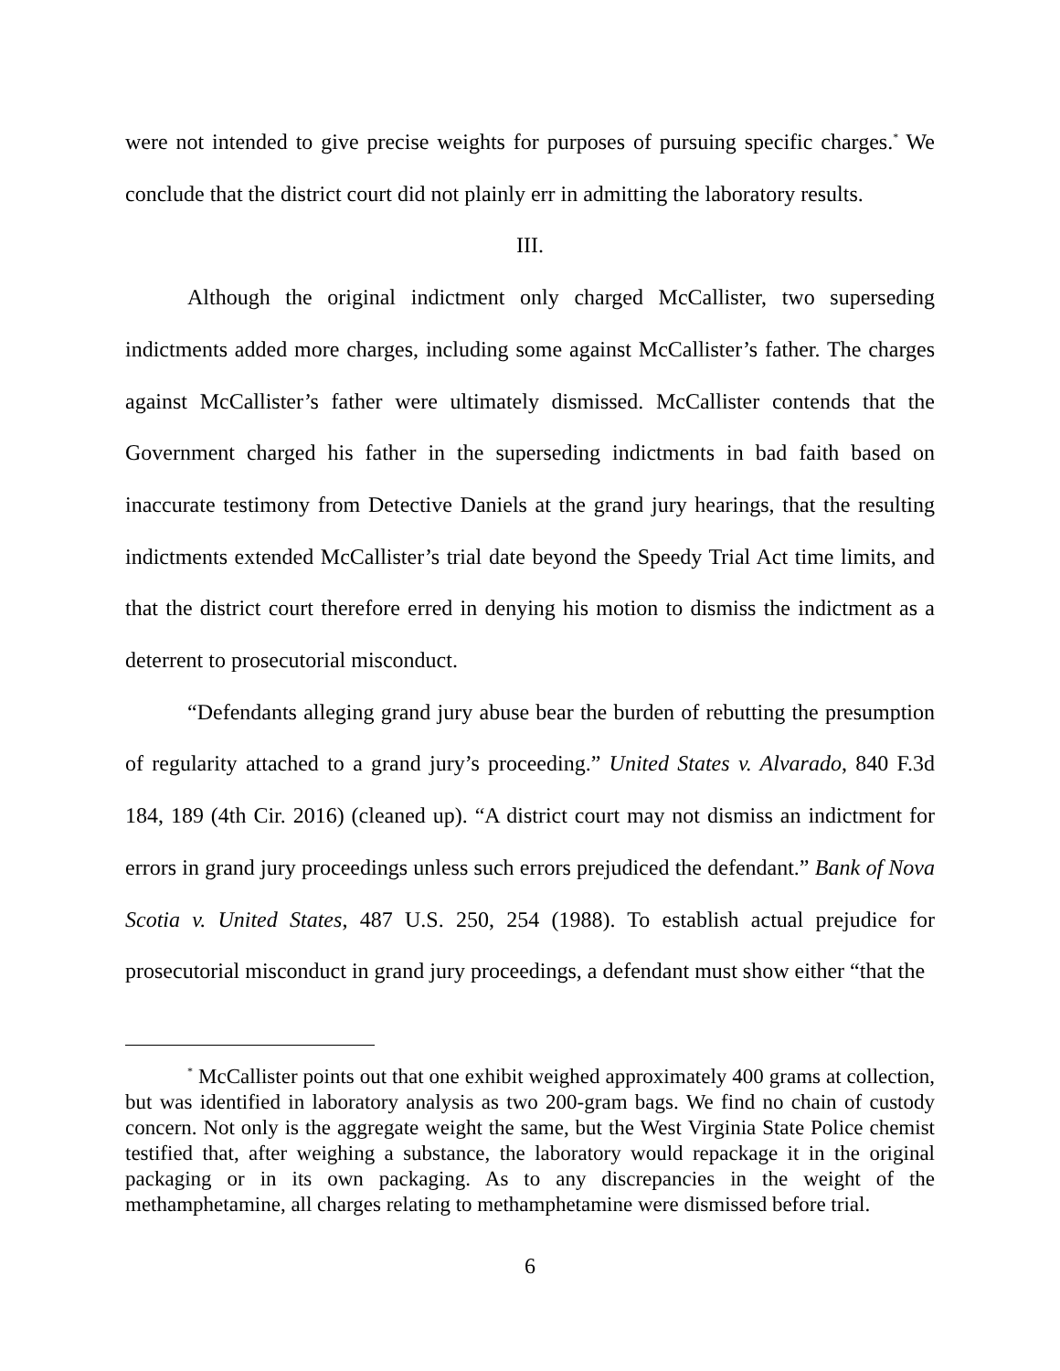were not intended to give precise weights for purposes of pursuing specific charges.<sup>*</sup> We conclude that the district court did not plainly err in admitting the laboratory results.
III.
Although the original indictment only charged McCallister, two superseding indictments added more charges, including some against McCallister’s father. The charges against McCallister’s father were ultimately dismissed. McCallister contends that the Government charged his father in the superseding indictments in bad faith based on inaccurate testimony from Detective Daniels at the grand jury hearings, that the resulting indictments extended McCallister’s trial date beyond the Speedy Trial Act time limits, and that the district court therefore erred in denying his motion to dismiss the indictment as a deterrent to prosecutorial misconduct.
“Defendants alleging grand jury abuse bear the burden of rebutting the presumption of regularity attached to a grand jury’s proceeding.” United States v. Alvarado, 840 F.3d 184, 189 (4th Cir. 2016) (cleaned up). “A district court may not dismiss an indictment for errors in grand jury proceedings unless such errors prejudiced the defendant.” Bank of Nova Scotia v. United States, 487 U.S. 250, 254 (1988). To establish actual prejudice for prosecutorial misconduct in grand jury proceedings, a defendant must show either “that the
<sup>*</sup> McCallister points out that one exhibit weighed approximately 400 grams at collection, but was identified in laboratory analysis as two 200-gram bags. We find no chain of custody concern. Not only is the aggregate weight the same, but the West Virginia State Police chemist testified that, after weighing a substance, the laboratory would repackage it in the original packaging or in its own packaging. As to any discrepancies in the weight of the methamphetamine, all charges relating to methamphetamine were dismissed before trial.
6